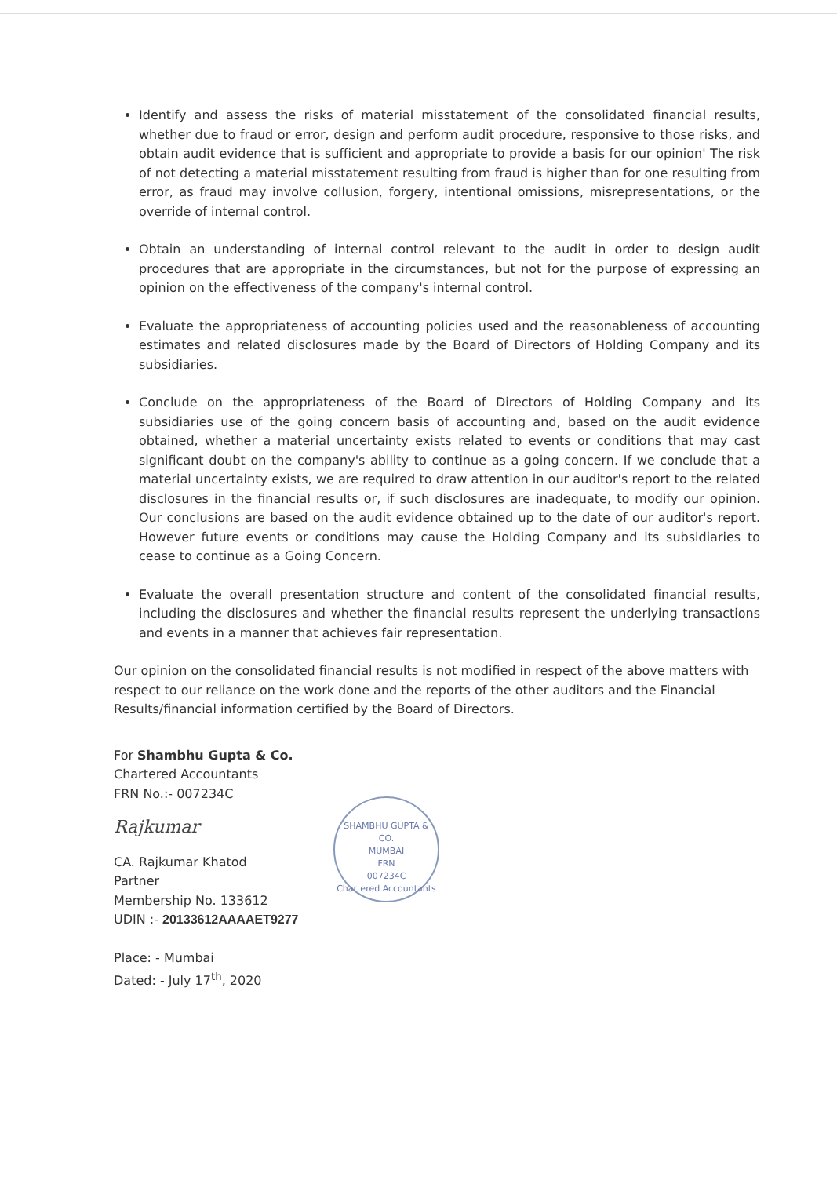Identify and assess the risks of material misstatement of the consolidated financial results, whether due to fraud or error, design and perform audit procedure, responsive to those risks, and obtain audit evidence that is sufficient and appropriate to provide a basis for our opinion' The risk of not detecting a material misstatement resulting from fraud is higher than for one resulting from error, as fraud may involve collusion, forgery, intentional omissions, misrepresentations, or the override of internal control.
Obtain an understanding of internal control relevant to the audit in order to design audit procedures that are appropriate in the circumstances, but not for the purpose of expressing an opinion on the effectiveness of the company's internal control.
Evaluate the appropriateness of accounting policies used and the reasonableness of accounting estimates and related disclosures made by the Board of Directors of Holding Company and its subsidiaries.
Conclude on the appropriateness of the Board of Directors of Holding Company and its subsidiaries use of the going concern basis of accounting and, based on the audit evidence obtained, whether a material uncertainty exists related to events or conditions that may cast significant doubt on the company's ability to continue as a going concern. If we conclude that a material uncertainty exists, we are required to draw attention in our auditor's report to the related disclosures in the financial results or, if such disclosures are inadequate, to modify our opinion. Our conclusions are based on the audit evidence obtained up to the date of our auditor's report. However future events or conditions may cause the Holding Company and its subsidiaries to cease to continue as a Going Concern.
Evaluate the overall presentation structure and content of the consolidated financial results, including the disclosures and whether the financial results represent the underlying transactions and events in a manner that achieves fair representation.
Our opinion on the consolidated financial results is not modified in respect of the above matters with respect to our reliance on the work done and the reports of the other auditors and the Financial Results/financial information certified by the Board of Directors.
For Shambhu Gupta & Co.
Chartered Accountants
FRN No.:- 007234C
Rajkumar
CA. Rajkumar Khatod
Partner
Membership No. 133612
UDIN :- 20133612AAAAET9277
Place: - Mumbai
Dated: - July 17<sup>th</sup>, 2020
SHAMBHU GUPTA & CO.
MUMBAI
FRN
007234C
Chartered Accountants